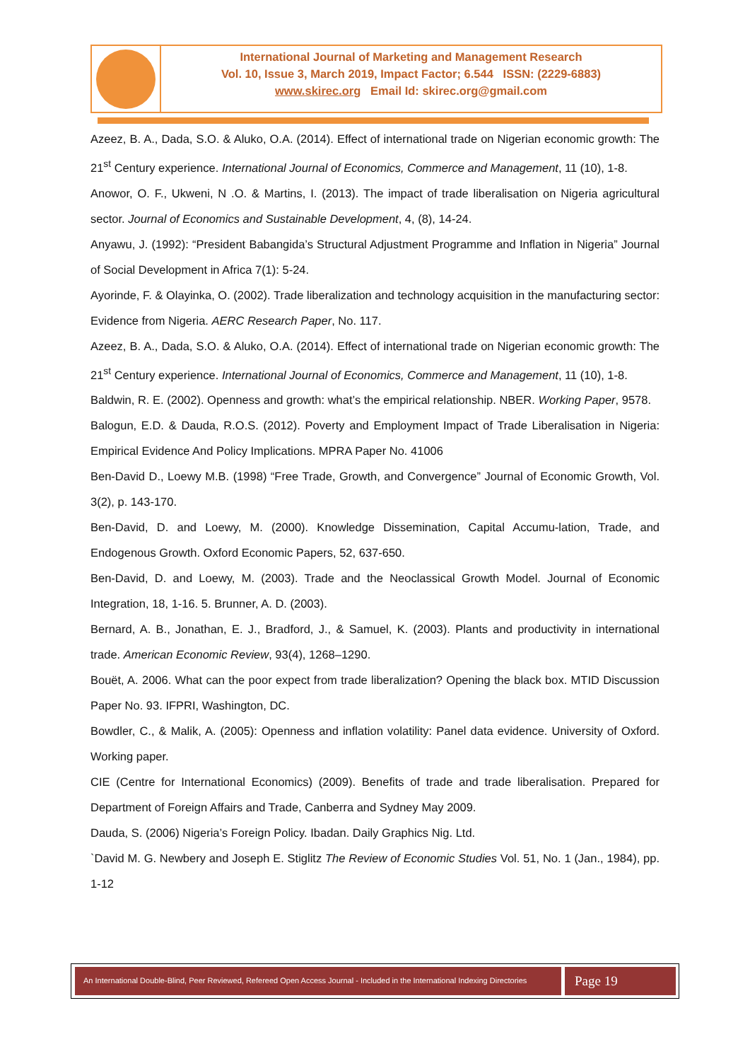International Journal of Marketing and Management Research
Vol. 10, Issue 3, March 2019, Impact Factor; 6.544 ISSN: (2229-6883)
www.skirec.org Email Id: skirec.org@gmail.com
Azeez, B. A., Dada, S.O. & Aluko, O.A. (2014). Effect of international trade on Nigerian economic growth: The 21<sup>st</sup> Century experience. International Journal of Economics, Commerce and Management, 11 (10), 1-8.
Anowor, O. F., Ukweni, N .O. & Martins, I. (2013). The impact of trade liberalisation on Nigeria agricultural sector. Journal of Economics and Sustainable Development, 4, (8), 14-24.
Anyawu, J. (1992): “President Babangida’s Structural Adjustment Programme and Inflation in Nigeria” Journal of Social Development in Africa 7(1): 5-24.
Ayorinde, F. & Olayinka, O. (2002). Trade liberalization and technology acquisition in the manufacturing sector: Evidence from Nigeria. AERC Research Paper, No. 117.
Azeez, B. A., Dada, S.O. & Aluko, O.A. (2014). Effect of international trade on Nigerian economic growth: The 21<sup>st</sup> Century experience. International Journal of Economics, Commerce and Management, 11 (10), 1-8.
Baldwin, R. E. (2002). Openness and growth: what’s the empirical relationship. NBER. Working Paper, 9578.
Balogun, E.D. & Dauda, R.O.S. (2012). Poverty and Employment Impact of Trade Liberalisation in Nigeria: Empirical Evidence And Policy Implications. MPRA Paper No. 41006
Ben-David D., Loewy M.B. (1998) “Free Trade, Growth, and Convergence” Journal of Economic Growth, Vol. 3(2), p. 143-170.
Ben-David, D. and Loewy, M. (2000). Knowledge Dissemination, Capital Accumu-lation, Trade, and Endogenous Growth. Oxford Economic Papers, 52, 637-650.
Ben-David, D. and Loewy, M. (2003). Trade and the Neoclassical Growth Model. Journal of Economic Integration, 18, 1-16. 5. Brunner, A. D. (2003).
Bernard, A. B., Jonathan, E. J., Bradford, J., & Samuel, K. (2003). Plants and productivity in international trade. American Economic Review, 93(4), 1268–1290.
Bouët, A. 2006. What can the poor expect from trade liberalization? Opening the black box. MTID Discussion Paper No. 93. IFPRI, Washington, DC.
Bowdler, C., & Malik, A. (2005): Openness and inflation volatility: Panel data evidence. University of Oxford. Working paper.
CIE (Centre for International Economics) (2009). Benefits of trade and trade liberalisation. Prepared for Department of Foreign Affairs and Trade, Canberra and Sydney May 2009.
Dauda, S. (2006) Nigeria’s Foreign Policy. Ibadan. Daily Graphics Nig. Ltd.
`David M. G. Newbery and Joseph E. Stiglitz The Review of Economic Studies Vol. 51, No. 1 (Jan., 1984), pp. 1-12
An International Double-Blind, Peer Reviewed, Refereed Open Access Journal - Included in the International Indexing Directories
Page 19